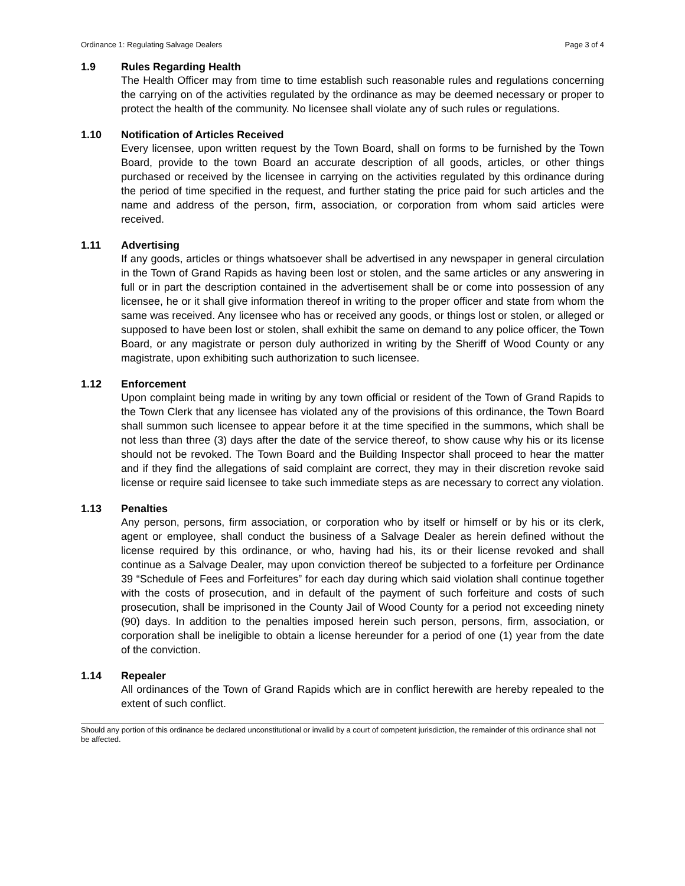Ordinance 1: Regulating Salvage Dealers Page 3 of 4
1.9 Rules Regarding Health
The Health Officer may from time to time establish such reasonable rules and regulations concerning the carrying on of the activities regulated by the ordinance as may be deemed necessary or proper to protect the health of the community. No licensee shall violate any of such rules or regulations.
1.10 Notification of Articles Received
Every licensee, upon written request by the Town Board, shall on forms to be furnished by the Town Board, provide to the town Board an accurate description of all goods, articles, or other things purchased or received by the licensee in carrying on the activities regulated by this ordinance during the period of time specified in the request, and further stating the price paid for such articles and the name and address of the person, firm, association, or corporation from whom said articles were received.
1.11 Advertising
If any goods, articles or things whatsoever shall be advertised in any newspaper in general circulation in the Town of Grand Rapids as having been lost or stolen, and the same articles or any answering in full or in part the description contained in the advertisement shall be or come into possession of any licensee, he or it shall give information thereof in writing to the proper officer and state from whom the same was received. Any licensee who has or received any goods, or things lost or stolen, or alleged or supposed to have been lost or stolen, shall exhibit the same on demand to any police officer, the Town Board, or any magistrate or person duly authorized in writing by the Sheriff of Wood County or any magistrate, upon exhibiting such authorization to such licensee.
1.12 Enforcement
Upon complaint being made in writing by any town official or resident of the Town of Grand Rapids to the Town Clerk that any licensee has violated any of the provisions of this ordinance, the Town Board shall summon such licensee to appear before it at the time specified in the summons, which shall be not less than three (3) days after the date of the service thereof, to show cause why his or its license should not be revoked. The Town Board and the Building Inspector shall proceed to hear the matter and if they find the allegations of said complaint are correct, they may in their discretion revoke said license or require said licensee to take such immediate steps as are necessary to correct any violation.
1.13 Penalties
Any person, persons, firm association, or corporation who by itself or himself or by his or its clerk, agent or employee, shall conduct the business of a Salvage Dealer as herein defined without the license required by this ordinance, or who, having had his, its or their license revoked and shall continue as a Salvage Dealer, may upon conviction thereof be subjected to a forfeiture per Ordinance 39 “Schedule of Fees and Forfeitures” for each day during which said violation shall continue together with the costs of prosecution, and in default of the payment of such forfeiture and costs of such prosecution, shall be imprisoned in the County Jail of Wood County for a period not exceeding ninety (90) days. In addition to the penalties imposed herein such person, persons, firm, association, or corporation shall be ineligible to obtain a license hereunder for a period of one (1) year from the date of the conviction.
1.14 Repealer
All ordinances of the Town of Grand Rapids which are in conflict herewith are hereby repealed to the extent of such conflict.
Should any portion of this ordinance be declared unconstitutional or invalid by a court of competent jurisdiction, the remainder of this ordinance shall not be affected.